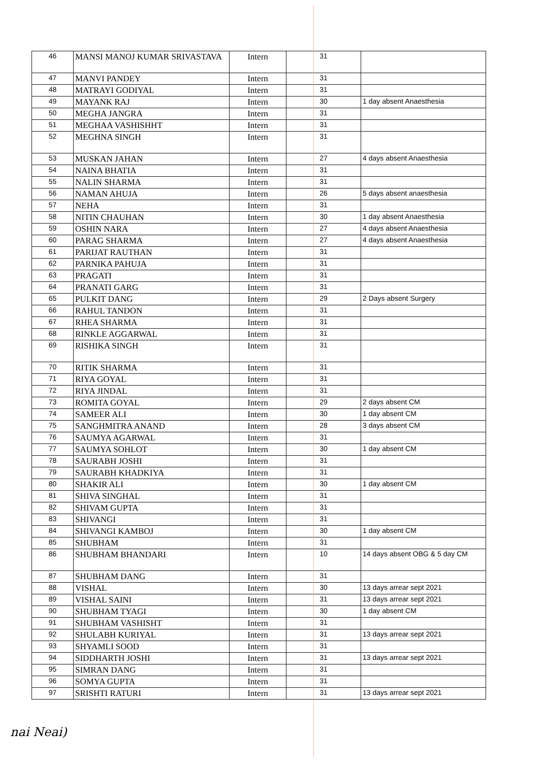| 46 | MANSI MANOJ KUMAR SRIVASTAVA | Intern | 31 | |
| 47 | MANVI PANDEY | Intern | 31 | |
| 48 | MATRAYI GODIYAL | Intern | 31 | |
| 49 | MAYANK RAJ | Intern | 30 | 1 day absent Anaesthesia |
| 50 | MEGHA JANGRA | Intern | 31 | |
| 51 | MEGHAA VASHISHHT | Intern | 31 | |
| 52 | MEGHNA SINGH | Intern | 31 | |
| 53 | MUSKAN JAHAN | Intern | 27 | 4 days absent Anaesthesia |
| 54 | NAINA BHATIA | Intern | 31 | |
| 55 | NALIN SHARMA | Intern | 31 | |
| 56 | NAMAN AHUJA | Intern | 26 | 5 days absent anaesthesia |
| 57 | NEHA | Intern | 31 | |
| 58 | NITIN CHAUHAN | Intern | 30 | 1 day absent Anaesthesia |
| 59 | OSHIN NARA | Intern | 27 | 4 days absent Anaesthesia |
| 60 | PARAG SHARMA | Intern | 27 | 4 days absent Anaesthesia |
| 61 | PARIJAT RAUTHAN | Intern | 31 | |
| 62 | PARNIKA PAHUJA | Intern | 31 | |
| 63 | PRAGATI | Intern | 31 | |
| 64 | PRANATI GARG | Intern | 31 | |
| 65 | PULKIT DANG | Intern | 29 | 2 Days absent Surgery |
| 66 | RAHUL TANDON | Intern | 31 | |
| 67 | RHEA SHARMA | Intern | 31 | |
| 68 | RINKLE AGGARWAL | Intern | 31 | |
| 69 | RISHIKA SINGH | Intern | 31 | |
| 70 | RITIK SHARMA | Intern | 31 | |
| 71 | RIYA GOYAL | Intern | 31 | |
| 72 | RIYA JINDAL | Intern | 31 | |
| 73 | ROMITA GOYAL | Intern | 29 | 2 days absent CM |
| 74 | SAMEER ALI | Intern | 30 | 1 day absent CM |
| 75 | SANGHMITRA ANAND | Intern | 28 | 3 days absent CM |
| 76 | SAUMYA AGARWAL | Intern | 31 | |
| 77 | SAUMYA SOHLOT | Intern | 30 | 1 day absent CM |
| 78 | SAURABH JOSHI | Intern | 31 | |
| 79 | SAURABH KHADKIYA | Intern | 31 | |
| 80 | SHAKIR ALI | Intern | 30 | 1 day absent CM |
| 81 | SHIVA SINGHAL | Intern | 31 | |
| 82 | SHIVAM GUPTA | Intern | 31 | |
| 83 | SHIVANGI | Intern | 31 | |
| 84 | SHIVANGI KAMBOJ | Intern | 30 | 1 day absent CM |
| 85 | SHUBHAM | Intern | 31 | |
| 86 | SHUBHAM BHANDARI | Intern | 10 | 14 days absent OBG & 5 day CM |
| 87 | SHUBHAM DANG | Intern | 31 | |
| 88 | VISHAL | Intern | 30 | 13 days arrear sept 2021 |
| 89 | VISHAL SAINI | Intern | 31 | 13 days arrear sept 2021 |
| 90 | SHUBHAM TYAGI | Intern | 30 | 1 day absent CM |
| 91 | SHUBHAM VASHISHT | Intern | 31 | |
| 92 | SHULABH KURIYAL | Intern | 31 | 13 days arrear sept 2021 |
| 93 | SHYAMLI SOOD | Intern | 31 | |
| 94 | SIDDHARTH JOSHI | Intern | 31 | 13 days arrear sept 2021 |
| 95 | SIMRAN DANG | Intern | 31 | |
| 96 | SOMYA GUPTA | Intern | 31 | |
| 97 | SRISHTI RATURI | Intern | 31 | 13 days arrear sept 2021 |
nai Neai)